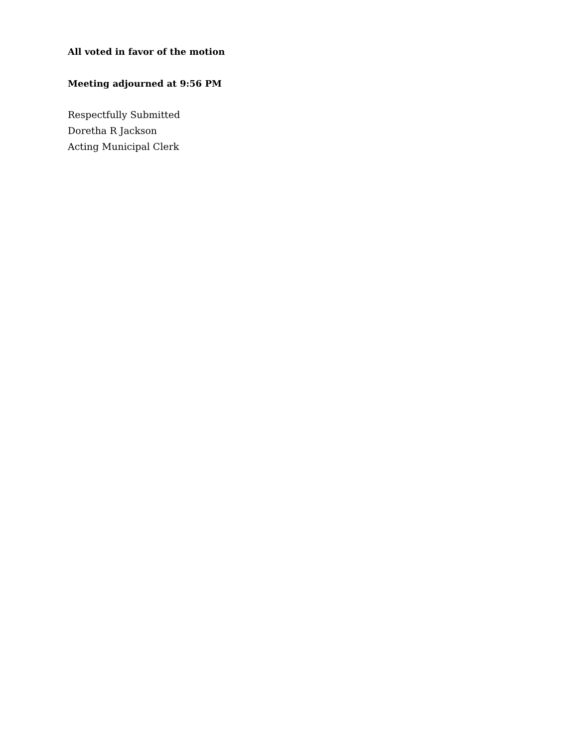All voted in favor of the motion
Meeting adjourned at 9:56 PM
Respectfully Submitted
Doretha R Jackson
Acting Municipal Clerk